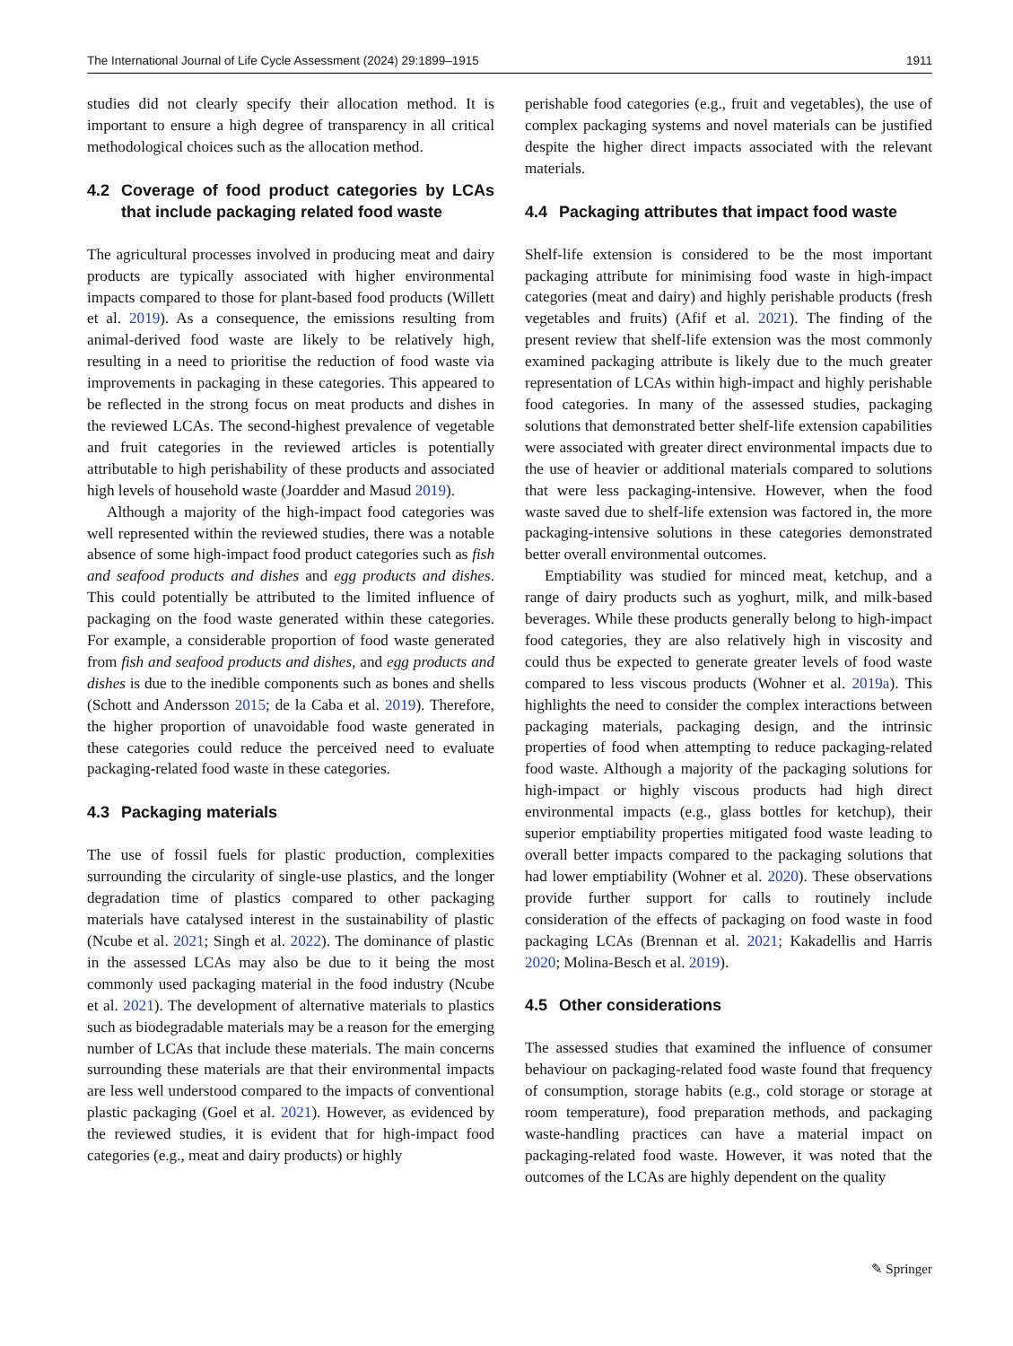The International Journal of Life Cycle Assessment (2024) 29:1899–1915 1911
studies did not clearly specify their allocation method. It is important to ensure a high degree of transparency in all critical methodological choices such as the allocation method.
4.2 Coverage of food product categories by LCAs that include packaging related food waste
The agricultural processes involved in producing meat and dairy products are typically associated with higher environmental impacts compared to those for plant-based food products (Willett et al. 2019). As a consequence, the emissions resulting from animal-derived food waste are likely to be relatively high, resulting in a need to prioritise the reduction of food waste via improvements in packaging in these categories. This appeared to be reflected in the strong focus on meat products and dishes in the reviewed LCAs. The second-highest prevalence of vegetable and fruit categories in the reviewed articles is potentially attributable to high perishability of these products and associated high levels of household waste (Joardder and Masud 2019).
Although a majority of the high-impact food categories was well represented within the reviewed studies, there was a notable absence of some high-impact food product categories such as fish and seafood products and dishes and egg products and dishes. This could potentially be attributed to the limited influence of packaging on the food waste generated within these categories. For example, a considerable proportion of food waste generated from fish and seafood products and dishes, and egg products and dishes is due to the inedible components such as bones and shells (Schott and Andersson 2015; de la Caba et al. 2019). Therefore, the higher proportion of unavoidable food waste generated in these categories could reduce the perceived need to evaluate packaging-related food waste in these categories.
4.3 Packaging materials
The use of fossil fuels for plastic production, complexities surrounding the circularity of single-use plastics, and the longer degradation time of plastics compared to other packaging materials have catalysed interest in the sustainability of plastic (Ncube et al. 2021; Singh et al. 2022). The dominance of plastic in the assessed LCAs may also be due to it being the most commonly used packaging material in the food industry (Ncube et al. 2021). The development of alternative materials to plastics such as biodegradable materials may be a reason for the emerging number of LCAs that include these materials. The main concerns surrounding these materials are that their environmental impacts are less well understood compared to the impacts of conventional plastic packaging (Goel et al. 2021). However, as evidenced by the reviewed studies, it is evident that for high-impact food categories (e.g., meat and dairy products) or highly
perishable food categories (e.g., fruit and vegetables), the use of complex packaging systems and novel materials can be justified despite the higher direct impacts associated with the relevant materials.
4.4 Packaging attributes that impact food waste
Shelf-life extension is considered to be the most important packaging attribute for minimising food waste in high-impact categories (meat and dairy) and highly perishable products (fresh vegetables and fruits) (Afif et al. 2021). The finding of the present review that shelf-life extension was the most commonly examined packaging attribute is likely due to the much greater representation of LCAs within high-impact and highly perishable food categories. In many of the assessed studies, packaging solutions that demonstrated better shelf-life extension capabilities were associated with greater direct environmental impacts due to the use of heavier or additional materials compared to solutions that were less packaging-intensive. However, when the food waste saved due to shelf-life extension was factored in, the more packaging-intensive solutions in these categories demonstrated better overall environmental outcomes.
Emptiability was studied for minced meat, ketchup, and a range of dairy products such as yoghurt, milk, and milk-based beverages. While these products generally belong to high-impact food categories, they are also relatively high in viscosity and could thus be expected to generate greater levels of food waste compared to less viscous products (Wohner et al. 2019a). This highlights the need to consider the complex interactions between packaging materials, packaging design, and the intrinsic properties of food when attempting to reduce packaging-related food waste. Although a majority of the packaging solutions for high-impact or highly viscous products had high direct environmental impacts (e.g., glass bottles for ketchup), their superior emptiability properties mitigated food waste leading to overall better impacts compared to the packaging solutions that had lower emptiability (Wohner et al. 2020). These observations provide further support for calls to routinely include consideration of the effects of packaging on food waste in food packaging LCAs (Brennan et al. 2021; Kakadellis and Harris 2020; Molina-Besch et al. 2019).
4.5 Other considerations
The assessed studies that examined the influence of consumer behaviour on packaging-related food waste found that frequency of consumption, storage habits (e.g., cold storage or storage at room temperature), food preparation methods, and packaging waste-handling practices can have a material impact on packaging-related food waste. However, it was noted that the outcomes of the LCAs are highly dependent on the quality
✎ Springer